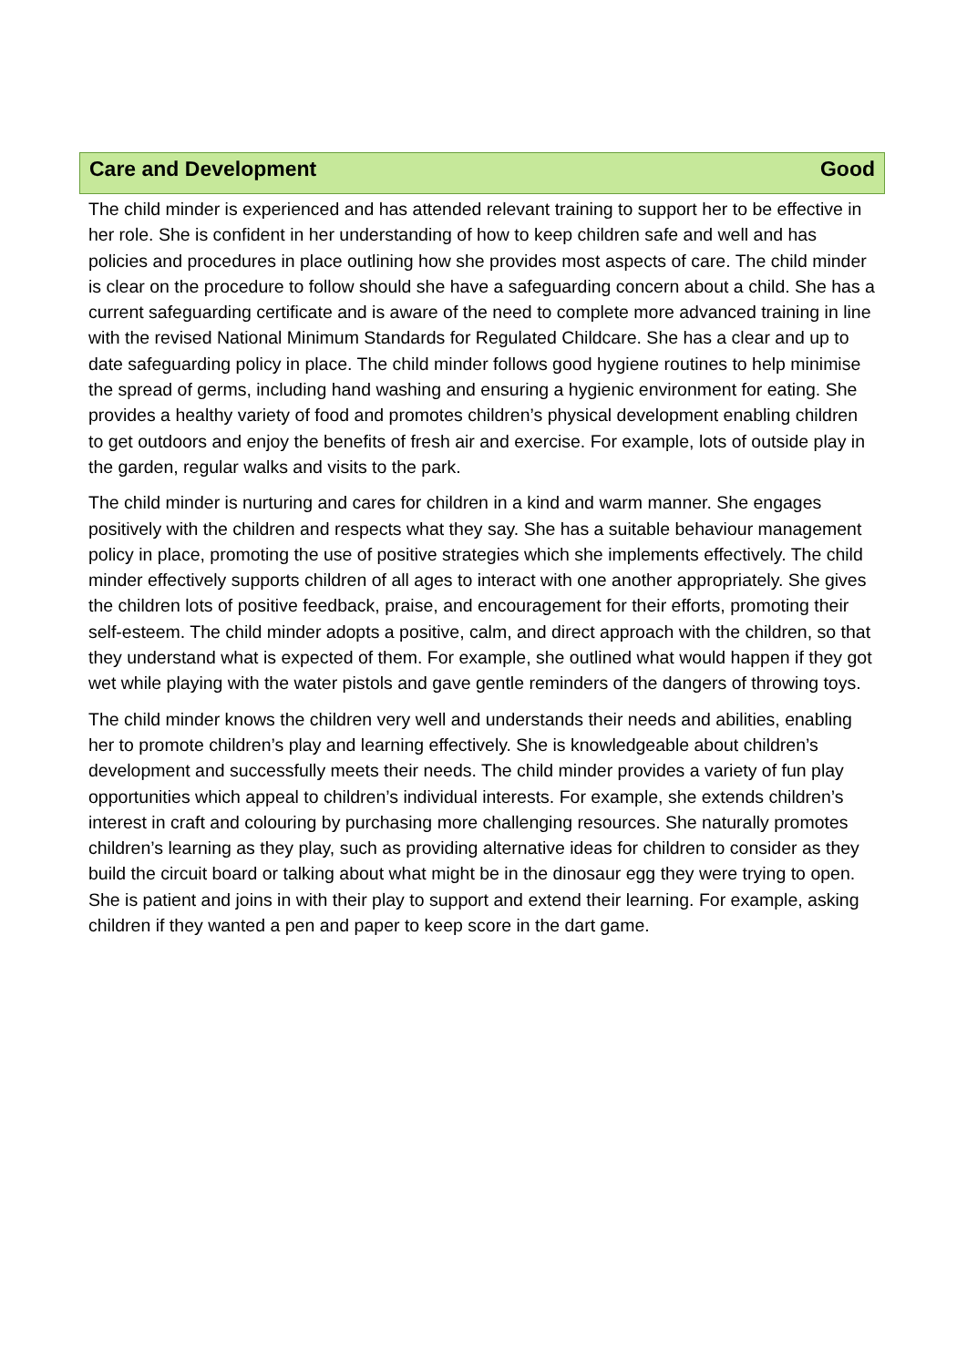Care and Development Good
The child minder is experienced and has attended relevant training to support her to be effective in her role. She is confident in her understanding of how to keep children safe and well and has policies and procedures in place outlining how she provides most aspects of care. The child minder is clear on the procedure to follow should she have a safeguarding concern about a child. She has a current safeguarding certificate and is aware of the need to complete more advanced training in line with the revised National Minimum Standards for Regulated Childcare. She has a clear and up to date safeguarding policy in place. The child minder follows good hygiene routines to help minimise the spread of germs, including hand washing and ensuring a hygienic environment for eating. She provides a healthy variety of food and promotes children’s physical development enabling children to get outdoors and enjoy the benefits of fresh air and exercise. For example, lots of outside play in the garden, regular walks and visits to the park.
The child minder is nurturing and cares for children in a kind and warm manner. She engages positively with the children and respects what they say. She has a suitable behaviour management policy in place, promoting the use of positive strategies which she implements effectively. The child minder effectively supports children of all ages to interact with one another appropriately. She gives the children lots of positive feedback, praise, and encouragement for their efforts, promoting their self-esteem. The child minder adopts a positive, calm, and direct approach with the children, so that they understand what is expected of them. For example, she outlined what would happen if they got wet while playing with the water pistols and gave gentle reminders of the dangers of throwing toys.
The child minder knows the children very well and understands their needs and abilities, enabling her to promote children’s play and learning effectively. She is knowledgeable about children’s development and successfully meets their needs. The child minder provides a variety of fun play opportunities which appeal to children’s individual interests. For example, she extends children’s interest in craft and colouring by purchasing more challenging resources. She naturally promotes children’s learning as they play, such as providing alternative ideas for children to consider as they build the circuit board or talking about what might be in the dinosaur egg they were trying to open. She is patient and joins in with their play to support and extend their learning. For example, asking children if they wanted a pen and paper to keep score in the dart game.